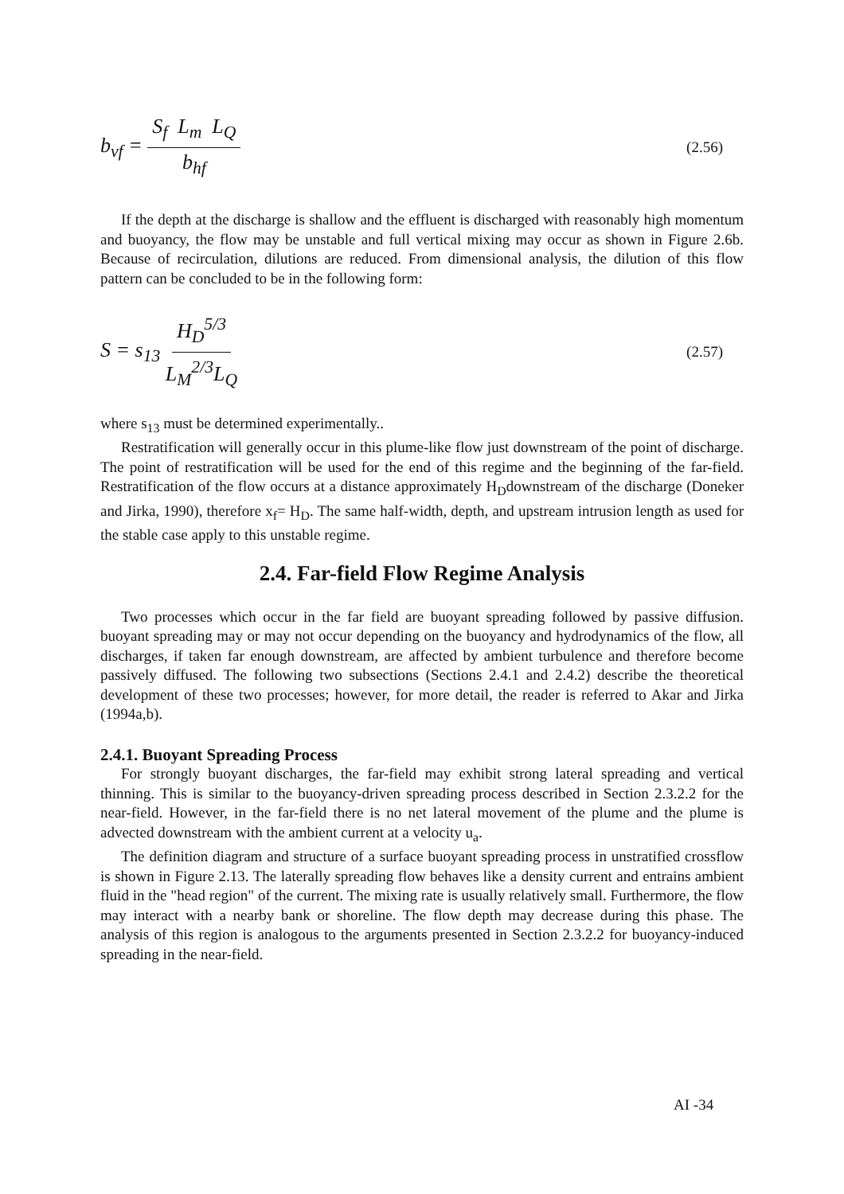b<sub>vf</sub> = S<sub>f</sub> L<sub>m</sub> L<sub>Q</sub> b<sub>hf</sub>
(2.56)
If the depth at the discharge is shallow and the effluent is discharged with reasonably high momentum and buoyancy, the flow may be unstable and full vertical mixing may occur as shown in Figure 2.6b. Because of recirculation, dilutions are reduced. From dimensional analysis, the dilution of this flow pattern can be concluded to be in the following form:
S = s<sub>13</sub> H<sub>D</sub><sup>5/3</sup> L<sub>M</sub><sup>2/3</sup>L<sub>Q</sub>
(2.57)
where s<sub>13</sub> must be determined experimentally..
Restratification will generally occur in this plume-like flow just downstream of the point of discharge. The point of restratification will be used for the end of this regime and the beginning of the far-field. Restratification of the flow occurs at a distance approximately H<sub>D</sub>downstream of the discharge (Doneker and Jirka, 1990), therefore x<sub>f</sub>= H<sub>D</sub>. The same half-width, depth, and upstream intrusion length as used for the stable case apply to this unstable regime.
2.4. Far-field Flow Regime Analysis
Two processes which occur in the far field are buoyant spreading followed by passive diffusion. buoyant spreading may or may not occur depending on the buoyancy and hydrodynamics of the flow, all discharges, if taken far enough downstream, are affected by ambient turbulence and therefore become passively diffused. The following two subsections (Sections 2.4.1 and 2.4.2) describe the theoretical development of these two processes; however, for more detail, the reader is referred to Akar and Jirka (1994a,b).
2.4.1. Buoyant Spreading Process
For strongly buoyant discharges, the far-field may exhibit strong lateral spreading and vertical thinning. This is similar to the buoyancy-driven spreading process described in Section 2.3.2.2 for the near-field. However, in the far-field there is no net lateral movement of the plume and the plume is advected downstream with the ambient current at a velocity u<sub>a</sub>.
The definition diagram and structure of a surface buoyant spreading process in unstratified crossflow is shown in Figure 2.13. The laterally spreading flow behaves like a density current and entrains ambient fluid in the "head region" of the current. The mixing rate is usually relatively small. Furthermore, the flow may interact with a nearby bank or shoreline. The flow depth may decrease during this phase. The analysis of this region is analogous to the arguments presented in Section 2.3.2.2 for buoyancy-induced spreading in the near-field.
AI -34